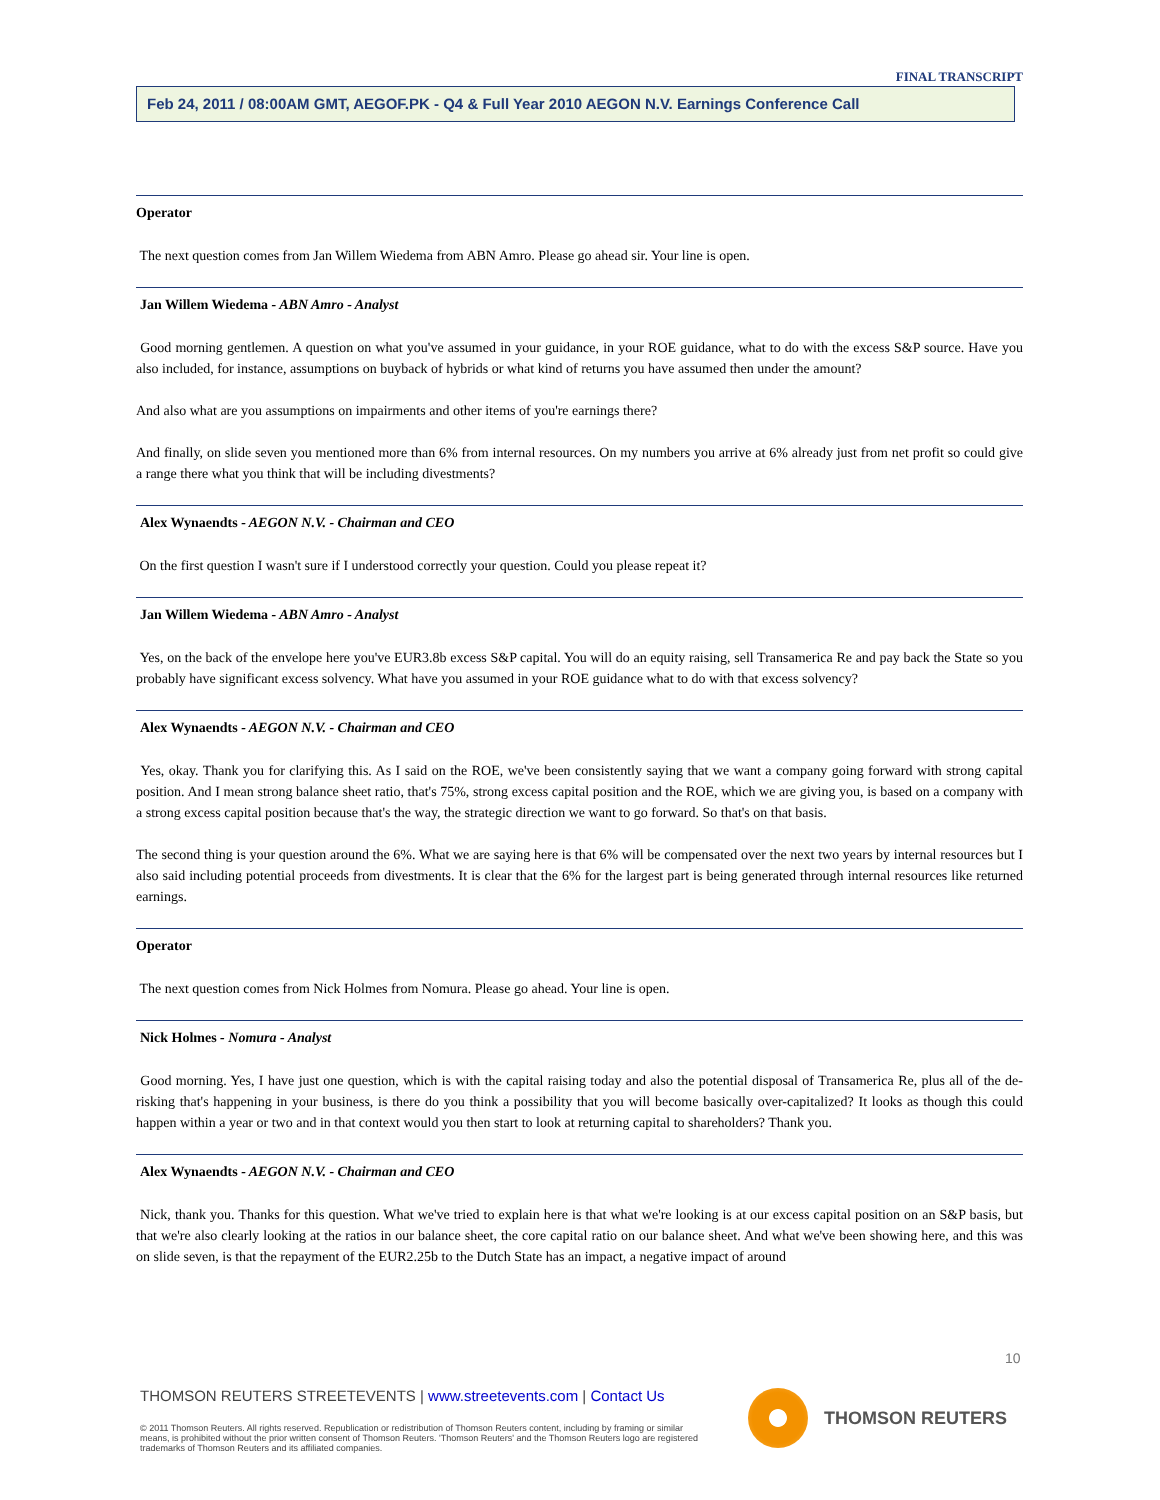FINAL TRANSCRIPT
Feb 24, 2011 / 08:00AM GMT, AEGOF.PK - Q4 & Full Year 2010 AEGON N.V. Earnings Conference Call
Operator
The next question comes from Jan Willem Wiedema from ABN Amro. Please go ahead sir. Your line is open.
Jan Willem Wiedema - ABN Amro - Analyst
Good morning gentlemen. A question on what you've assumed in your guidance, in your ROE guidance, what to do with the excess S&P source. Have you also included, for instance, assumptions on buyback of hybrids or what kind of returns you have assumed then under the amount?
And also what are you assumptions on impairments and other items of you're earnings there?
And finally, on slide seven you mentioned more than 6% from internal resources. On my numbers you arrive at 6% already just from net profit so could give a range there what you think that will be including divestments?
Alex Wynaendts - AEGON N.V. - Chairman and CEO
On the first question I wasn't sure if I understood correctly your question. Could you please repeat it?
Jan Willem Wiedema - ABN Amro - Analyst
Yes, on the back of the envelope here you've EUR3.8b excess S&P capital. You will do an equity raising, sell Transamerica Re and pay back the State so you probably have significant excess solvency. What have you assumed in your ROE guidance what to do with that excess solvency?
Alex Wynaendts - AEGON N.V. - Chairman and CEO
Yes, okay. Thank you for clarifying this. As I said on the ROE, we've been consistently saying that we want a company going forward with strong capital position. And I mean strong balance sheet ratio, that's 75%, strong excess capital position and the ROE, which we are giving you, is based on a company with a strong excess capital position because that's the way, the strategic direction we want to go forward. So that's on that basis.
The second thing is your question around the 6%. What we are saying here is that 6% will be compensated over the next two years by internal resources but I also said including potential proceeds from divestments. It is clear that the 6% for the largest part is being generated through internal resources like returned earnings.
Operator
The next question comes from Nick Holmes from Nomura. Please go ahead. Your line is open.
Nick Holmes - Nomura - Analyst
Good morning. Yes, I have just one question, which is with the capital raising today and also the potential disposal of Transamerica Re, plus all of the de-risking that's happening in your business, is there do you think a possibility that you will become basically over-capitalized? It looks as though this could happen within a year or two and in that context would you then start to look at returning capital to shareholders? Thank you.
Alex Wynaendts - AEGON N.V. - Chairman and CEO
Nick, thank you. Thanks for this question. What we've tried to explain here is that what we're looking is at our excess capital position on an S&P basis, but that we're also clearly looking at the ratios in our balance sheet, the core capital ratio on our balance sheet. And what we've been showing here, and this was on slide seven, is that the repayment of the EUR2.25b to the Dutch State has an impact, a negative impact of around
10
THOMSON REUTERS STREETEVENTS | www.streetevents.com | Contact Us
© 2011 Thomson Reuters. All rights reserved. Republication or redistribution of Thomson Reuters content, including by framing or similar means, is prohibited without the prior written consent of Thomson Reuters. 'Thomson Reuters' and the Thomson Reuters logo are registered trademarks of Thomson Reuters and its affiliated companies.
THOMSON REUTERS